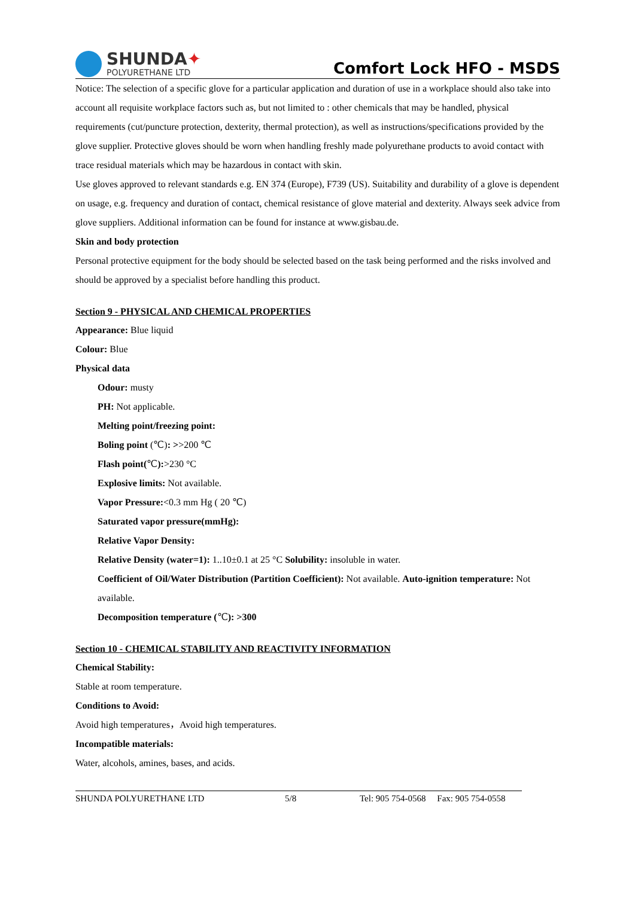SHUNDA✦
POLYURETHANE LTD
Comfort Lock HFO - MSDS
Notice: The selection of a specific glove for a particular application and duration of use in a workplace should also take into account all requisite workplace factors such as, but not limited to : other chemicals that may be handled, physical requirements (cut/puncture protection, dexterity, thermal protection), as well as instructions/specifications provided by the glove supplier. Protective gloves should be worn when handling freshly made polyurethane products to avoid contact with trace residual materials which may be hazardous in contact with skin.
Use gloves approved to relevant standards e.g. EN 374 (Europe), F739 (US). Suitability and durability of a glove is dependent on usage, e.g. frequency and duration of contact, chemical resistance of glove material and dexterity. Always seek advice from glove suppliers. Additional information can be found for instance at www.gisbau.de.
Skin and body protection
Personal protective equipment for the body should be selected based on the task being performed and the risks involved and should be approved by a specialist before handling this product.
Section 9 - PHYSICAL AND CHEMICAL PROPERTIES
Appearance: Blue liquid
Colour: Blue
Physical data
Odour: musty
PH: Not applicable.
Melting point/freezing point:
Boling point (℃): >>200 ℃
Flash point(℃):>230 °C
Explosive limits: Not available.
Vapor Pressure:<0.3 mm Hg ( 20 ℃)
Saturated vapor pressure(mmHg):
Relative Vapor Density:
Relative Density (water=1): 1..10±0.1 at 25 °C Solubility: insoluble in water.
Coefficient of Oil/Water Distribution (Partition Coefficient): Not available. Auto-ignition temperature: Not available.
Decomposition temperature (℃): >300
Section 10 - CHEMICAL STABILITY AND REACTIVITY INFORMATION
Chemical Stability:
Stable at room temperature.
Conditions to Avoid:
Avoid high temperatures，Avoid high temperatures.
Incompatible materials:
Water, alcohols, amines, bases, and acids.
SHUNDA POLYURETHANE LTD 5/8 Tel: 905 754-0568 Fax: 905 754-0558